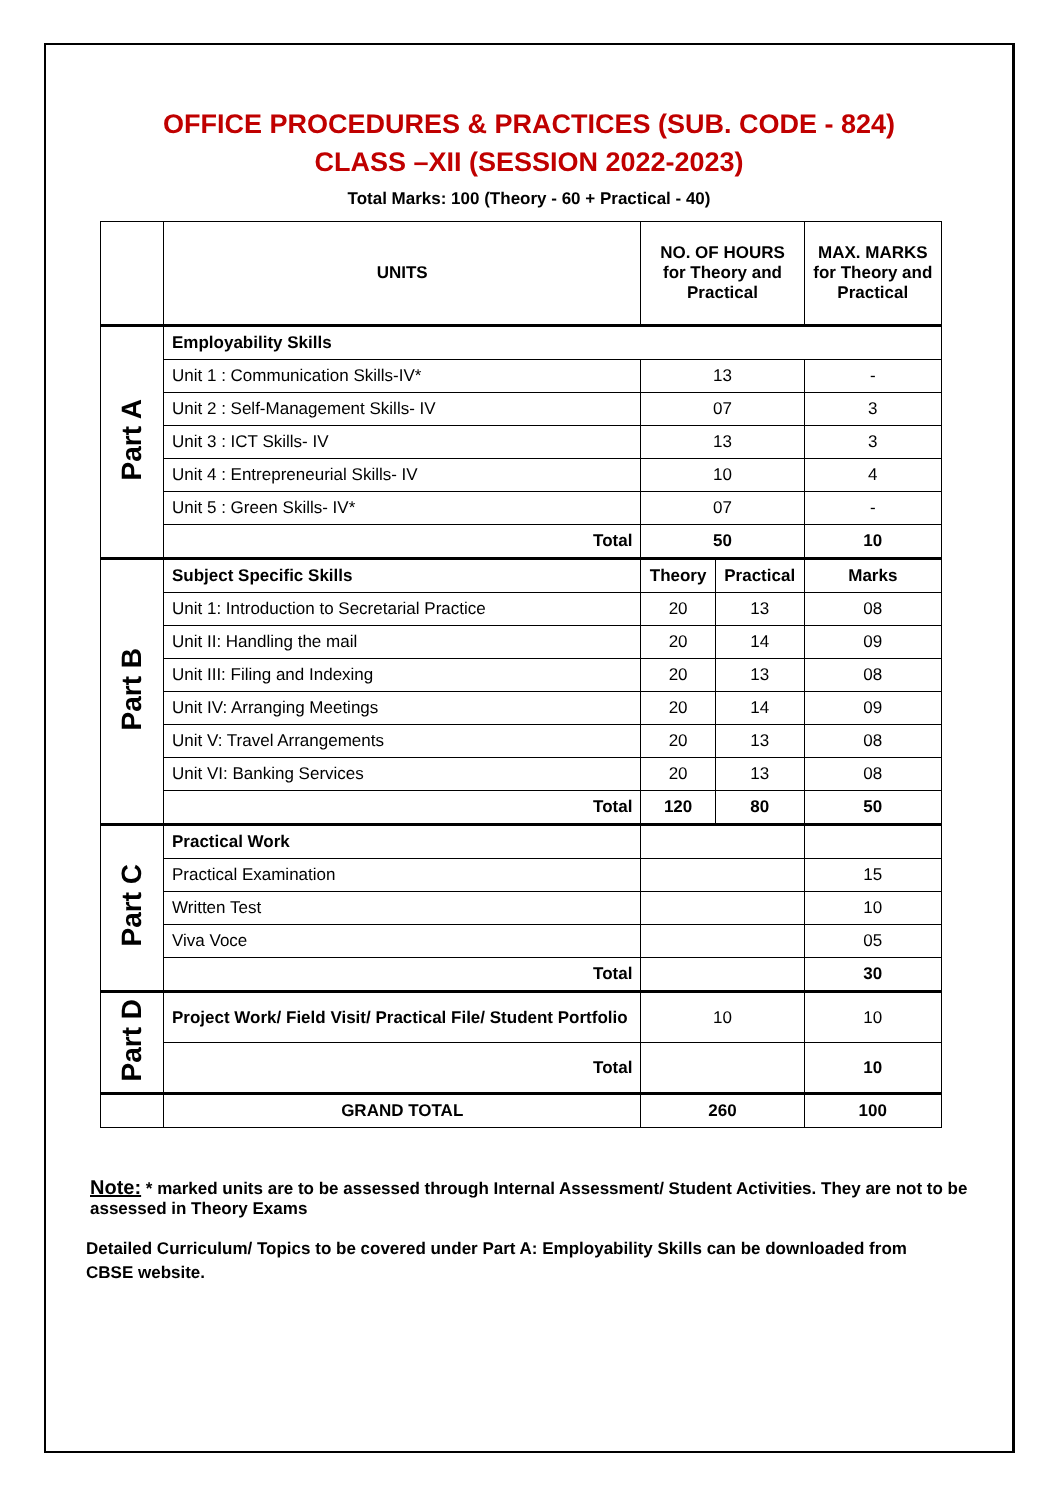OFFICE PROCEDURES & PRACTICES (SUB. CODE - 824)
CLASS –XII (SESSION 2022-2023)
Total Marks: 100 (Theory - 60 + Practical - 40)
| | UNITS | NO. OF HOURS for Theory and Practical | | MAX. MARKS for Theory and Practical |
| --- | --- | --- | --- | --- |
| Part A | Employability Skills | | | |
| | Unit 1 : Communication Skills-IV* | 13 | | - |
| | Unit 2 : Self-Management Skills- IV | 07 | | 3 |
| | Unit 3 : ICT Skills- IV | 13 | | 3 |
| | Unit 4 : Entrepreneurial Skills- IV | 10 | | 4 |
| | Unit 5 : Green Skills- IV* | 07 | | - |
| | Total | 50 | | 10 |
| Part B | Subject Specific Skills | Theory | Practical | Marks |
| | Unit 1: Introduction to Secretarial Practice | 20 | 13 | 08 |
| | Unit II: Handling the mail | 20 | 14 | 09 |
| | Unit III: Filing and Indexing | 20 | 13 | 08 |
| | Unit IV: Arranging Meetings | 20 | 14 | 09 |
| | Unit V: Travel Arrangements | 20 | 13 | 08 |
| | Unit VI: Banking Services | 20 | 13 | 08 |
| | Total | 120 | 80 | 50 |
| Part C | Practical Work | | | |
| | Practical Examination | | | 15 |
| | Written Test | | | 10 |
| | Viva Voce | | | 05 |
| | Total | | | 30 |
| Part D | Project Work/ Field Visit/ Practical File/ Student Portfolio | 10 | | 10 |
| | Total | | | 10 |
| | GRAND TOTAL | 260 | | 100 |
Note: * marked units are to be assessed through Internal Assessment/ Student Activities. They are not to be assessed in Theory Exams
Detailed Curriculum/ Topics to be covered under Part A: Employability Skills can be downloaded from CBSE website.